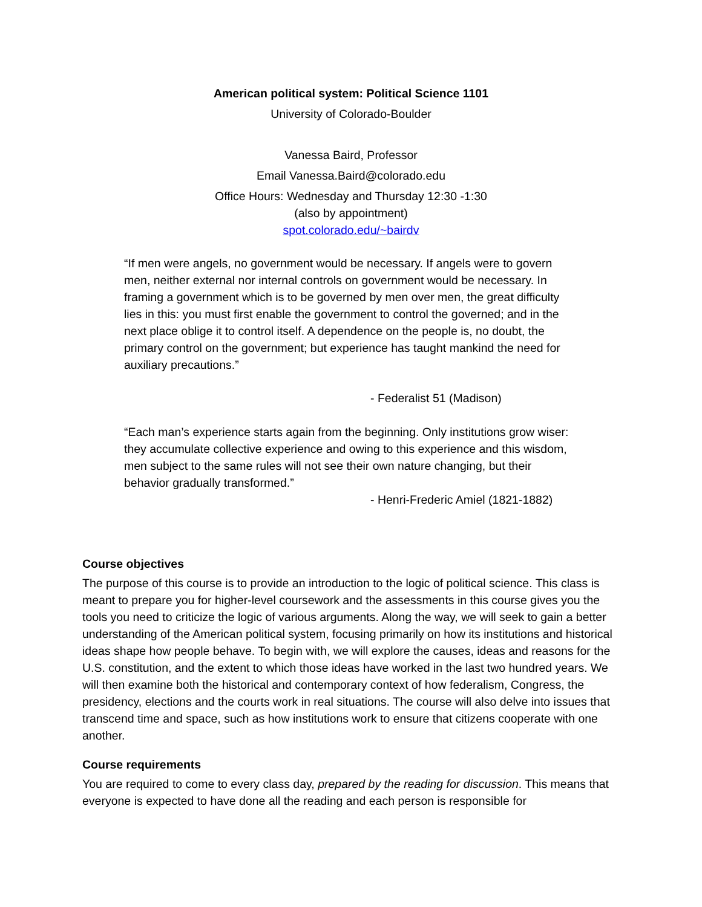American political system: Political Science 1101
University of Colorado-Boulder
Vanessa Baird, Professor
Email Vanessa.Baird@colorado.edu
Office Hours: Wednesday and Thursday 12:30 -1:30
(also by appointment)
spot.colorado.edu/~bairdv
“If men were angels, no government would be necessary. If angels were to govern men, neither external nor internal controls on government would be necessary. In framing a government which is to be governed by men over men, the great difficulty lies in this: you must first enable the government to control the governed; and in the next place oblige it to control itself. A dependence on the people is, no doubt, the primary control on the government; but experience has taught mankind the need for auxiliary precautions.”
- Federalist 51 (Madison)
“Each man’s experience starts again from the beginning. Only institutions grow wiser: they accumulate collective experience and owing to this experience and this wisdom, men subject to the same rules will not see their own nature changing, but their behavior gradually transformed.”
- Henri-Frederic Amiel (1821-1882)
Course objectives
The purpose of this course is to provide an introduction to the logic of political science. This class is meant to prepare you for higher-level coursework and the assessments in this course gives you the tools you need to criticize the logic of various arguments. Along the way, we will seek to gain a better understanding of the American political system, focusing primarily on how its institutions and historical ideas shape how people behave. To begin with, we will explore the causes, ideas and reasons for the U.S. constitution, and the extent to which those ideas have worked in the last two hundred years. We will then examine both the historical and contemporary context of how federalism, Congress, the presidency, elections and the courts work in real situations. The course will also delve into issues that transcend time and space, such as how institutions work to ensure that citizens cooperate with one another.
Course requirements
You are required to come to every class day, prepared by the reading for discussion. This means that everyone is expected to have done all the reading and each person is responsible for